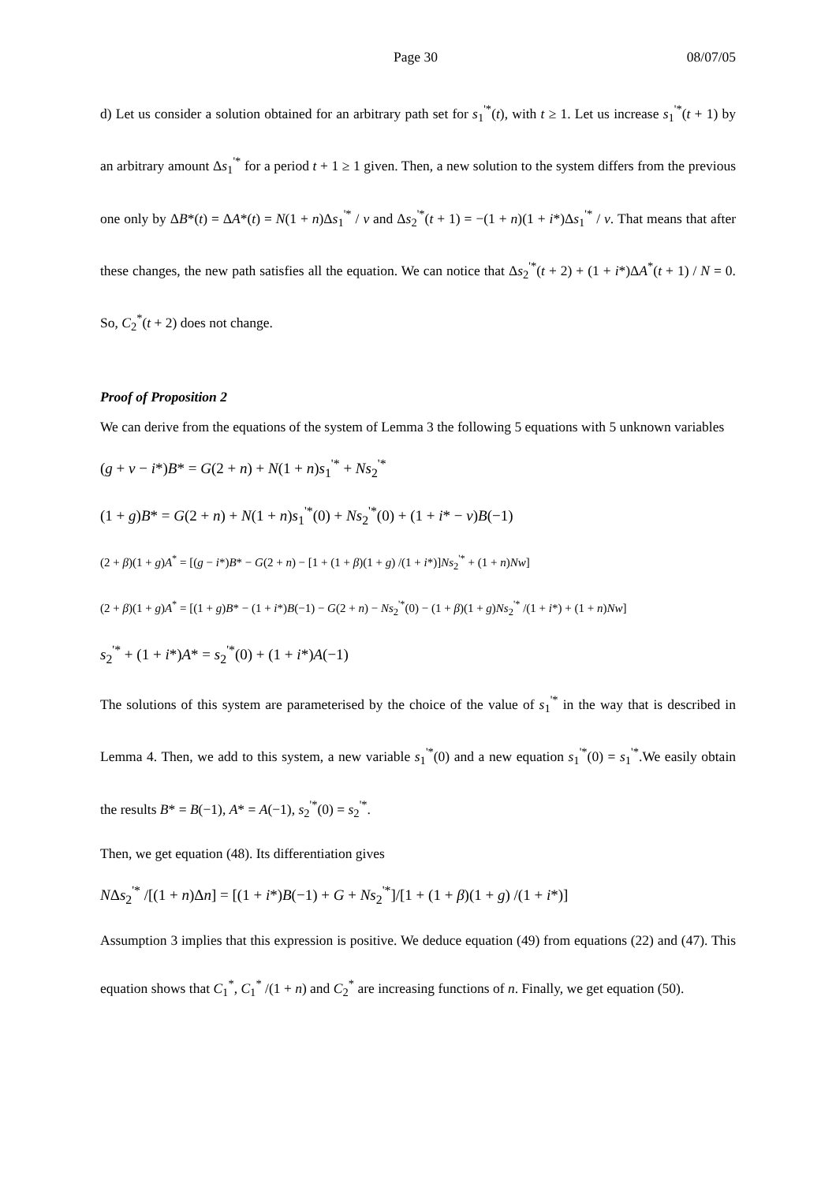Page 30 08/07/05
d) Let us consider a solution obtained for an arbitrary path set for s<sub>1</sub><sup>'*</sup>(t), with t ≥ 1. Let us increase s<sub>1</sub><sup>'*</sup>(t + 1) by an arbitrary amount Δs<sub>1</sub><sup>'*</sup> for a period t + 1 ≥ 1 given. Then, a new solution to the system differs from the previous one only by ΔB*(t) = ΔA*(t) = N(1 + n)Δs<sub>1</sub><sup>'*</sup> / ν and Δs<sub>2</sub><sup>'*</sup>(t + 1) = −(1 + n)(1 + i*)Δs<sub>1</sub><sup>'*</sup> / ν. That means that after these changes, the new path satisfies all the equation. We can notice that Δs<sub>2</sub><sup>'*</sup>(t + 2) + (1 + i*)ΔA<sup>*</sup>(t + 1) / N = 0. So, C<sub>2</sub><sup>*</sup>(t + 2) does not change.
Proof of Proposition 2
We can derive from the equations of the system of Lemma 3 the following 5 equations with 5 unknown variables
(g + ν − i*)B* = G(2 + n) + N(1 + n)s<sub>1</sub><sup>'*</sup> + Ns<sub>2</sub><sup>'*</sup>
(1 + g)B* = G(2 + n) + N(1 + n)s<sub>1</sub><sup>'*</sup>(0) + Ns<sub>2</sub><sup>'*</sup>(0) + (1 + i* − ν)B(−1)
(2 + β)(1 + g)A<sup>*</sup> = [(g − i*)B* − G(2 + n) − [1 + (1 + β)(1 + g) /(1 + i*)]Ns<sub>2</sub><sup>'*</sup> + (1 + n)Nw]
(2 + β)(1 + g)A<sup>*</sup> = [(1 + g)B* − (1 + i*)B(−1) − G(2 + n) − Ns<sub>2</sub><sup>'*</sup>(0) − (1 + β)(1 + g)Ns<sub>2</sub><sup>'*</sup> /(1 + i*) + (1 + n)Nw]
s<sub>2</sub><sup>'*</sup> + (1 + i*)A* = s<sub>2</sub><sup>'*</sup>(0) + (1 + i*)A(−1)
The solutions of this system are parameterised by the choice of the value of s<sub>1</sub><sup>'*</sup> in the way that is described in Lemma 4. Then, we add to this system, a new variable s<sub>1</sub><sup>'*</sup>(0) and a new equation s<sub>1</sub><sup>'*</sup>(0) = s<sub>1</sub><sup>'*</sup>.We easily obtain the results B* = B(−1), A* = A(−1), s<sub>2</sub><sup>'*</sup>(0) = s<sub>2</sub><sup>'*</sup>.
Then, we get equation (48). Its differentiation gives
NΔs<sub>2</sub><sup>'*</sup> /[(1 + n)Δn] = [(1 + i*)B(−1) + G + Ns<sub>2</sub><sup>'*</sup>]/[1 + (1 + β)(1 + g) /(1 + i*)]
Assumption 3 implies that this expression is positive. We deduce equation (49) from equations (22) and (47). This equation shows that C<sub>1</sub><sup>*</sup>, C<sub>1</sub><sup>*</sup> /(1 + n) and C<sub>2</sub><sup>*</sup> are increasing functions of n. Finally, we get equation (50).